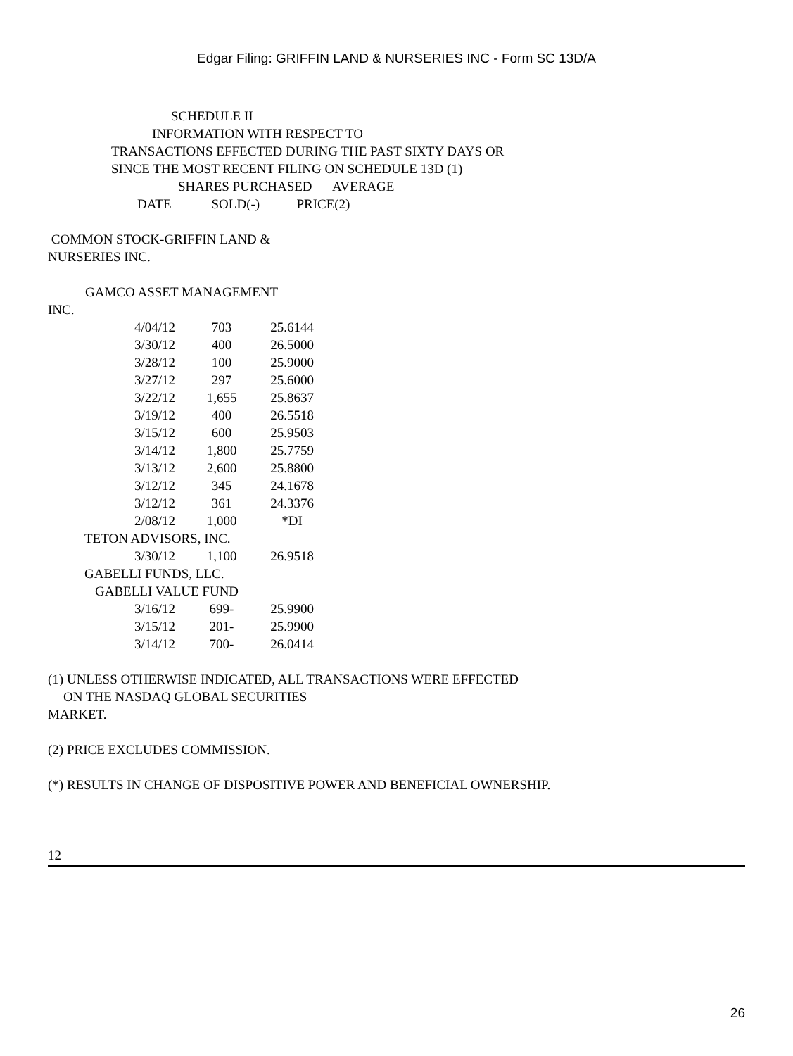Edgar Filing: GRIFFIN LAND & NURSERIES INC - Form SC 13D/A
SCHEDULE II
INFORMATION WITH RESPECT TO
TRANSACTIONS EFFECTED DURING THE PAST SIXTY DAYS OR
SINCE THE MOST RECENT FILING ON SCHEDULE 13D (1)
SHARES PURCHASED AVERAGE
DATE SOLD(-) PRICE(2)
COMMON STOCK-GRIFFIN LAND &
NURSERIES INC.
GAMCO ASSET MANAGEMENT
INC.
| 4/04/12 | 703 | 25.6144 |
| 3/30/12 | 400 | 26.5000 |
| 3/28/12 | 100 | 25.9000 |
| 3/27/12 | 297 | 25.6000 |
| 3/22/12 | 1,655 | 25.8637 |
| 3/19/12 | 400 | 26.5518 |
| 3/15/12 | 600 | 25.9503 |
| 3/14/12 | 1,800 | 25.7759 |
| 3/13/12 | 2,600 | 25.8800 |
| 3/12/12 | 345 | 24.1678 |
| 3/12/12 | 361 | 24.3376 |
| 2/08/12 | 1,000 | *DI |
| TETON ADVISORS, INC. | | |
| 3/30/12 | 1,100 | 26.9518 |
| GABELLI FUNDS, LLC. | | |
| GABELLI VALUE FUND | | |
| 3/16/12 | 699- | 25.9900 |
| 3/15/12 | 201- | 25.9900 |
| 3/14/12 | 700- | 26.0414 |
(1) UNLESS OTHERWISE INDICATED, ALL TRANSACTIONS WERE EFFECTED
ON THE NASDAQ GLOBAL SECURITIES
MARKET.
(2) PRICE EXCLUDES COMMISSION.
(*) RESULTS IN CHANGE OF DISPOSITIVE POWER AND BENEFICIAL OWNERSHIP.
12
26